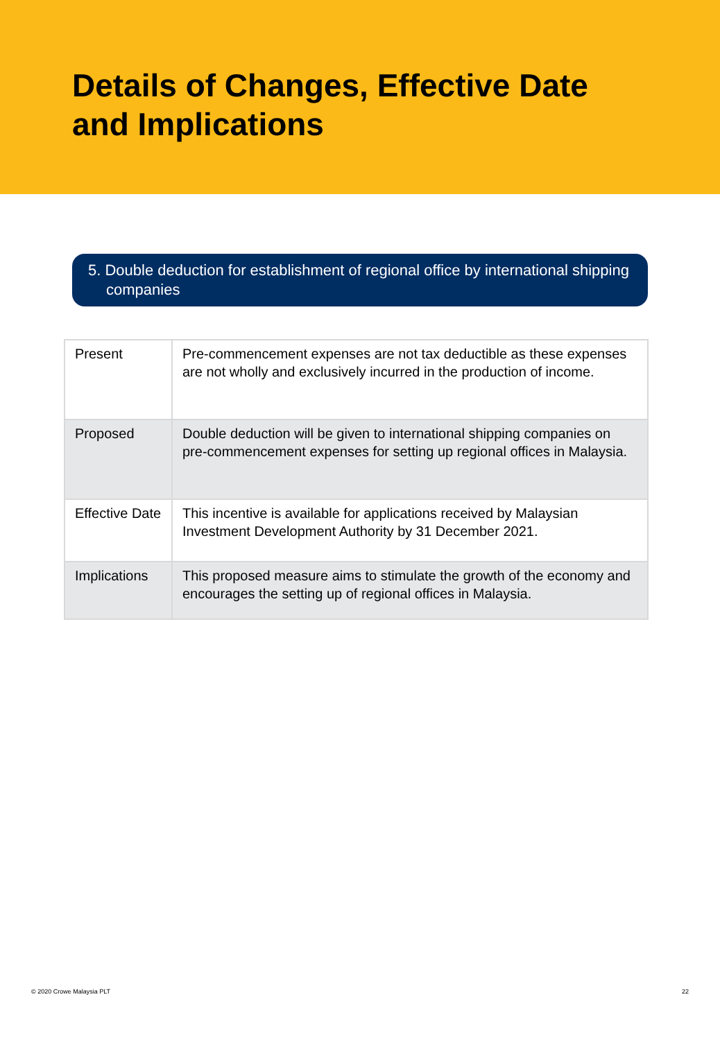Details of Changes, Effective Date
and Implications
5. Double deduction for establishment of regional office by international shipping companies
| Present | Pre-commencement expenses are not tax deductible as these expenses are not wholly and exclusively incurred in the production of income. |
| Proposed | Double deduction will be given to international shipping companies on pre-commencement expenses for setting up regional offices in Malaysia. |
| Effective Date | This incentive is available for applications received by Malaysian Investment Development Authority by 31 December 2021. |
| Implications | This proposed measure aims to stimulate the growth of the economy and encourages the setting up of regional offices in Malaysia. |
© 2020 Crowe Malaysia PLT 22